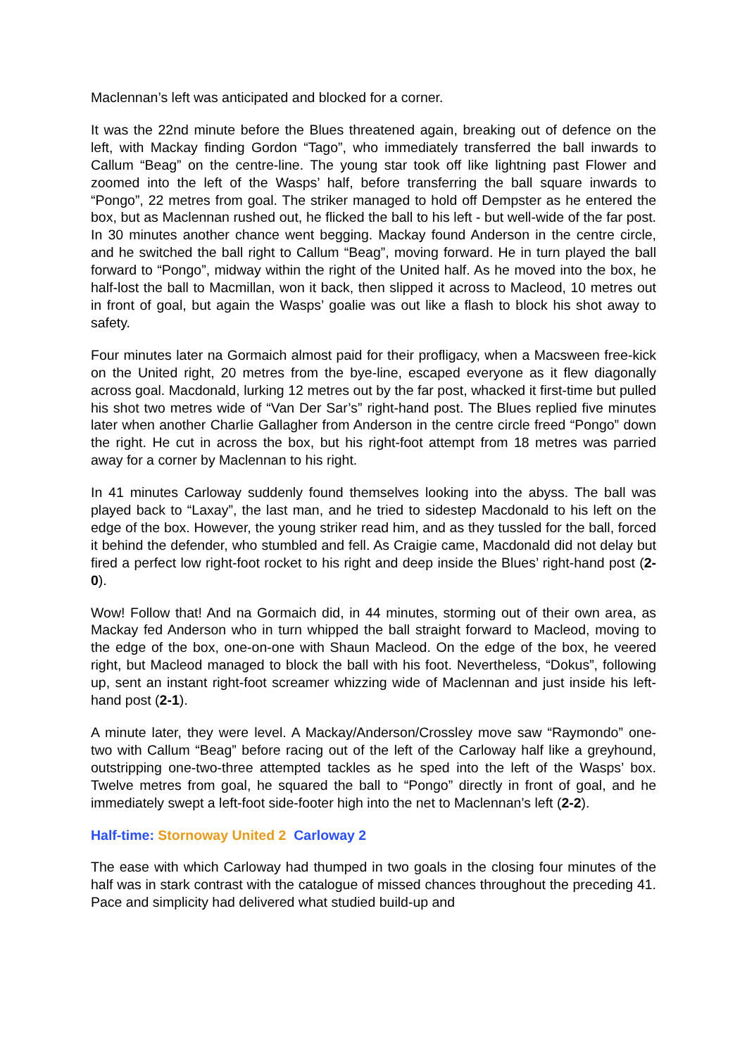Maclennan’s left was anticipated and blocked for a corner.
It was the 22nd minute before the Blues threatened again, breaking out of defence on the left, with Mackay finding Gordon “Tago”, who immediately transferred the ball inwards to Callum “Beag” on the centre-line. The young star took off like lightning past Flower and zoomed into the left of the Wasps’ half, before transferring the ball square inwards to “Pongo”, 22 metres from goal. The striker managed to hold off Dempster as he entered the box, but as Maclennan rushed out, he flicked the ball to his left - but well-wide of the far post. In 30 minutes another chance went begging. Mackay found Anderson in the centre circle, and he switched the ball right to Callum “Beag”, moving forward. He in turn played the ball forward to “Pongo”, midway within the right of the United half. As he moved into the box, he half-lost the ball to Macmillan, won it back, then slipped it across to Macleod, 10 metres out in front of goal, but again the Wasps’ goalie was out like a flash to block his shot away to safety.
Four minutes later na Gormaich almost paid for their profligacy, when a Macsween free-kick on the United right, 20 metres from the bye-line, escaped everyone as it flew diagonally across goal. Macdonald, lurking 12 metres out by the far post, whacked it first-time but pulled his shot two metres wide of “Van Der Sar’s” right-hand post. The Blues replied five minutes later when another Charlie Gallagher from Anderson in the centre circle freed “Pongo” down the right. He cut in across the box, but his right-foot attempt from 18 metres was parried away for a corner by Maclennan to his right.
In 41 minutes Carloway suddenly found themselves looking into the abyss. The ball was played back to “Laxay”, the last man, and he tried to sidestep Macdonald to his left on the edge of the box. However, the young striker read him, and as they tussled for the ball, forced it behind the defender, who stumbled and fell. As Craigie came, Macdonald did not delay but fired a perfect low right-foot rocket to his right and deep inside the Blues’ right-hand post (2-0).
Wow! Follow that! And na Gormaich did, in 44 minutes, storming out of their own area, as Mackay fed Anderson who in turn whipped the ball straight forward to Macleod, moving to the edge of the box, one-on-one with Shaun Macleod. On the edge of the box, he veered right, but Macleod managed to block the ball with his foot. Nevertheless, “Dokus”, following up, sent an instant right-foot screamer whizzing wide of Maclennan and just inside his left-hand post (2-1).
A minute later, they were level. A Mackay/Anderson/Crossley move saw “Raymondo” one-two with Callum “Beag” before racing out of the left of the Carloway half like a greyhound, outstripping one-two-three attempted tackles as he sped into the left of the Wasps’ box. Twelve metres from goal, he squared the ball to “Pongo” directly in front of goal, and he immediately swept a left-foot side-footer high into the net to Maclennan’s left (2-2).
Half-time: Stornoway United 2 Carloway 2
The ease with which Carloway had thumped in two goals in the closing four minutes of the half was in stark contrast with the catalogue of missed chances throughout the preceding 41. Pace and simplicity had delivered what studied build-up and